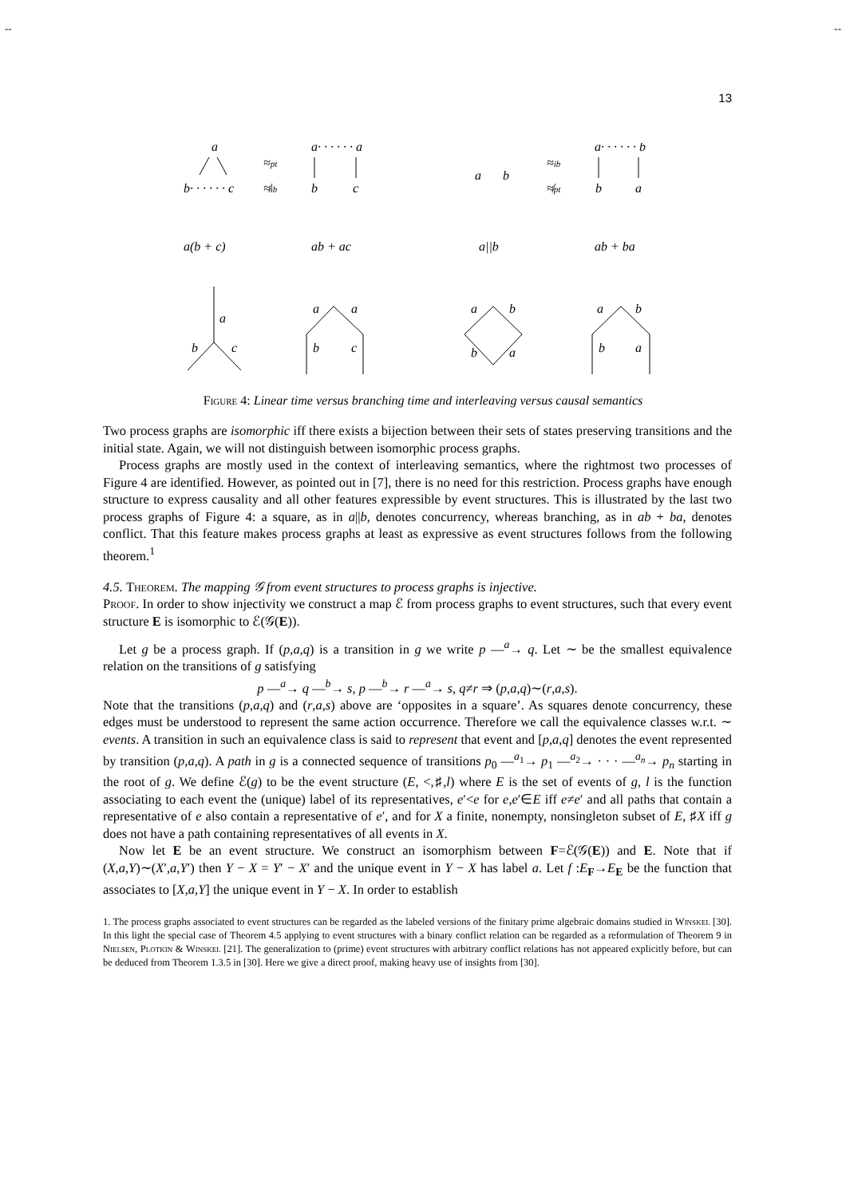-- --
13
a
b· · · · · · c
≈pt
≉ib
a· · · · · · a
b
c
a
b
≈ib
≉pt
a· · · · · · b
b
a
a(b + c)
ab + ac
a||b
ab + ba
a
b
c
a
a
b
c
a
b
b
a
a
b
b
a
Figure 4: Linear time versus branching time and interleaving versus causal semantics
Two process graphs are isomorphic iff there exists a bijection between their sets of states preserving transitions and the initial state. Again, we will not distinguish between isomorphic process graphs.
Process graphs are mostly used in the context of interleaving semantics, where the rightmost two processes of Figure 4 are identified. However, as pointed out in [7], there is no need for this restriction. Process graphs have enough structure to express causality and all other features expressible by event structures. This is illustrated by the last two process graphs of Figure 4: a square, as in a||b, denotes concurrency, whereas branching, as in ab + ba, denotes conflict. That this feature makes process graphs at least as expressive as event structures follows from the following theorem.<sup>1</sup>
4.5. Theorem. The mapping 𝒢 from event structures to process graphs is injective.
Proof. In order to show injectivity we construct a map ℰ from process graphs to event structures, such that every event structure E is isomorphic to ℰ(𝒢(E)).
Let g be a process graph. If (p,a,q) is a transition in g we write p —<sup>a</sup>→ q. Let ∼ be the smallest equivalence relation on the transitions of g satisfying
p —<sup>a</sup>→ q —<sup>b</sup>→ s, p —<sup>b</sup>→ r —<sup>a</sup>→ s, q≠r ⇒ (p,a,q)∼(r,a,s).
Note that the transitions (p,a,q) and (r,a,s) above are ‘opposites in a square’. As squares denote concurrency, these edges must be understood to represent the same action occurrence. Therefore we call the equivalence classes w.r.t. ∼ events. A transition in such an equivalence class is said to represent that event and [p,a,q] denotes the event represented by transition (p,a,q). A path in g is a connected sequence of transitions p<sub>0</sub> —<sup>a<sub>1</sub></sup>→ p<sub>1</sub> —<sup>a<sub>2</sub></sup>→ · · · —<sup>a<sub>n</sub></sup>→ p<sub>n</sub> starting in the root of g. We define ℰ(g) to be the event structure (E, <,♯,l) where E is the set of events of g, l is the function associating to each event the (unique) label of its representatives, e′<e for e,e′∈E iff e≠e′ and all paths that contain a representative of e also contain a representative of e′, and for X a finite, nonempty, nonsingleton subset of E, ♯X iff g does not have a path containing representatives of all events in X.
Now let E be an event structure. We construct an isomorphism between F=ℰ(𝒢(E)) and E. Note that if (X,a,Y)∼(X′,a,Y′) then Y − X = Y′ − X′ and the unique event in Y − X has label a. Let f :E<sub>F</sub>→E<sub>E</sub> be the function that associates to [X,a,Y] the unique event in Y − X. In order to establish
1. The process graphs associated to event structures can be regarded as the labeled versions of the finitary prime algebraic domains studied in Winskel [30]. In this light the special case of Theorem 4.5 applying to event structures with a binary conflict relation can be regarded as a reformulation of Theorem 9 in Nielsen, Plotkin & Winskel [21]. The generalization to (prime) event structures with arbitrary conflict relations has not appeared explicitly before, but can be deduced from Theorem 1.3.5 in [30]. Here we give a direct proof, making heavy use of insights from [30].